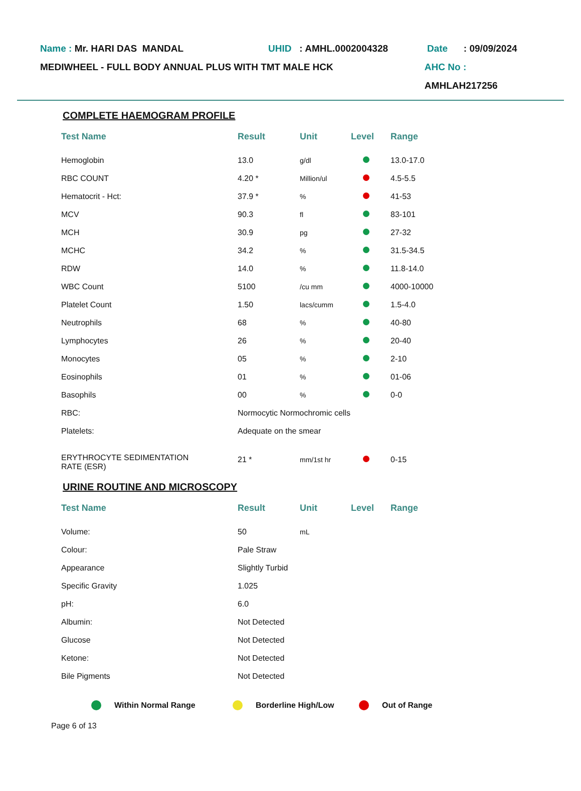Name : Mr. HARI DAS MANDAL UHID : AMHL.0002004328 Date : 09/09/2024
MEDIWHEEL - FULL BODY ANNUAL PLUS WITH TMT MALE HCK AHC No : AMHLAH217256
COMPLETE HAEMOGRAM PROFILE
| Test Name | Result | Unit | Level | Range |
| --- | --- | --- | --- | --- |
| Hemoglobin | 13.0 | g/dl | | 13.0-17.0 |
| RBC COUNT | 4.20 * | Million/ul | | 4.5-5.5 |
| Hematocrit - Hct: | 37.9 * | % | | 41-53 |
| MCV | 90.3 | fl | | 83-101 |
| MCH | 30.9 | pg | | 27-32 |
| MCHC | 34.2 | % | | 31.5-34.5 |
| RDW | 14.0 | % | | 11.8-14.0 |
| WBC Count | 5100 | /cu mm | | 4000-10000 |
| Platelet Count | 1.50 | lacs/cumm | | 1.5-4.0 |
| Neutrophils | 68 | % | | 40-80 |
| Lymphocytes | 26 | % | | 20-40 |
| Monocytes | 05 | % | | 2-10 |
| Eosinophils | 01 | % | | 01-06 |
| Basophils | 00 | % | | 0-0 |
| RBC: | Normocytic Normochromic cells | | | |
| Platelets: | Adequate on the smear | | | |
| ERYTHROCYTE SEDIMENTATION RATE (ESR) | 21 * | mm/1st hr | | 0-15 |
URINE ROUTINE AND MICROSCOPY
| Test Name | Result | Unit | Level | Range |
| --- | --- | --- | --- | --- |
| Volume: | 50 | mL | | |
| Colour: | Pale Straw | | | |
| Appearance | Slightly Turbid | | | |
| Specific Gravity | 1.025 | | | |
| pH: | 6.0 | | | |
| Albumin: | Not Detected | | | |
| Glucose | Not Detected | | | |
| Ketone: | Not Detected | | | |
| Bile Pigments | Not Detected | | | |
Within Normal Range Borderline High/Low Out of Range
Page 6 of 13